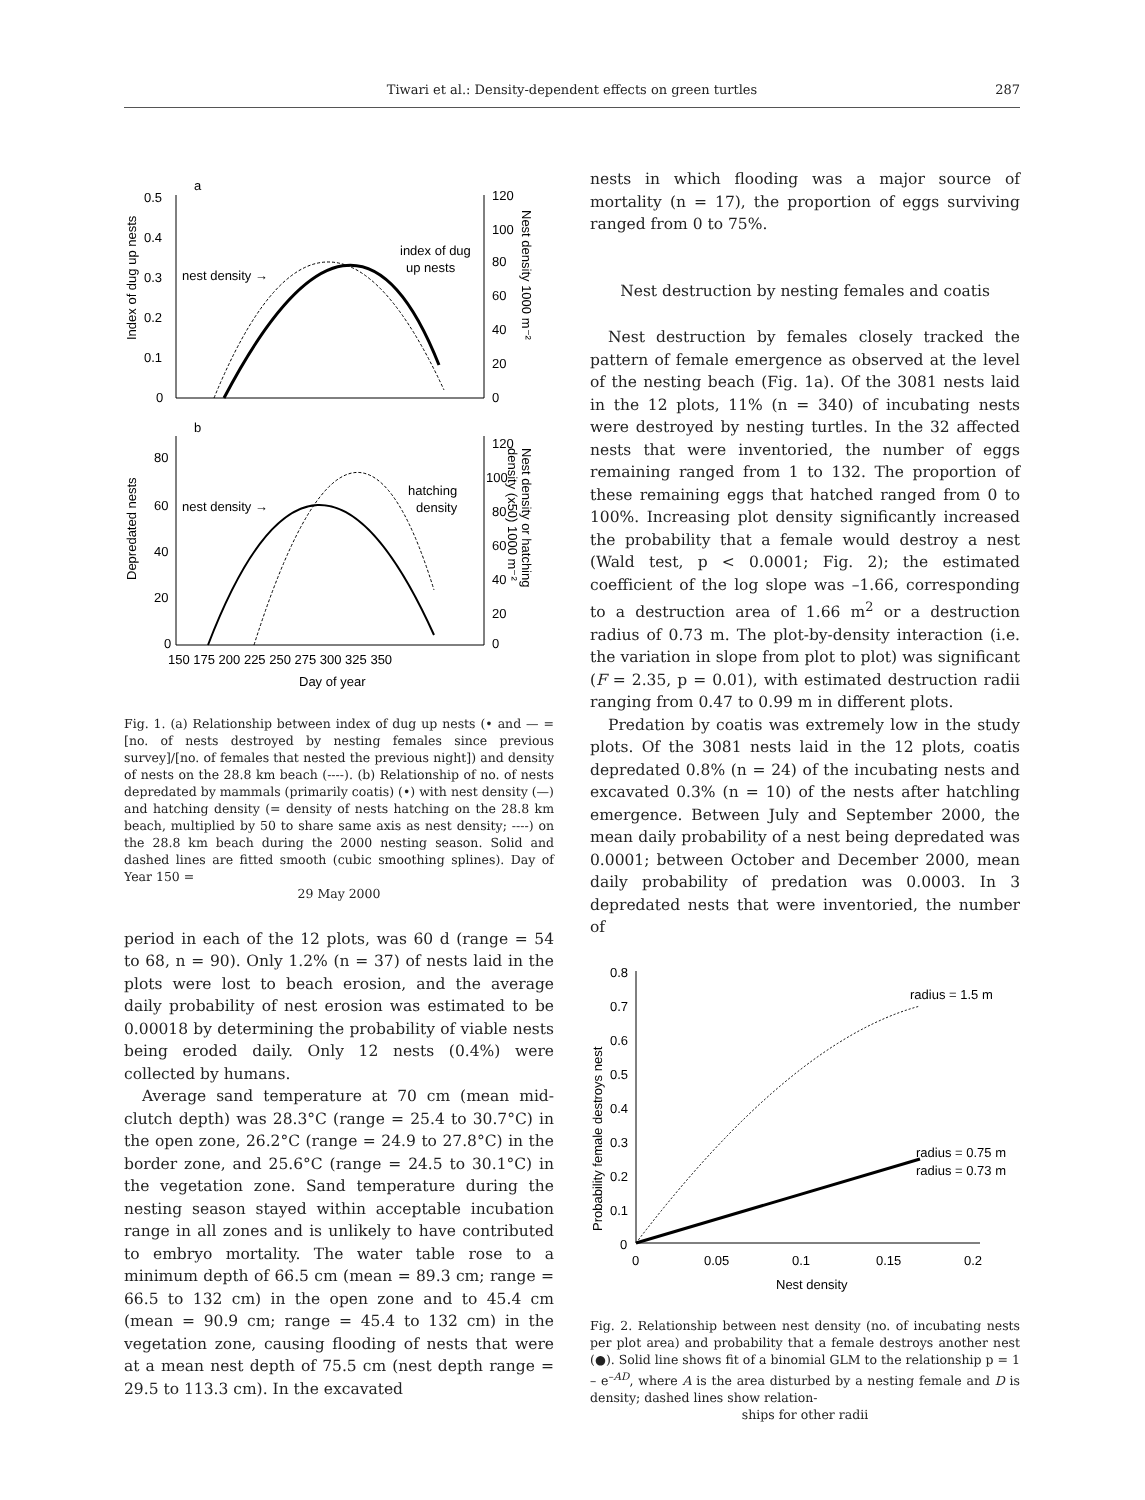Tiwari et al.: Density-dependent effects on green turtles
287
a
0.5
0.4
0.3
0.2
0.1
0
120
100
80
60
40
20
0
Index of dug up nests
Nest density 1000 m⁻²
nest density →
index of dug
up nests
b
80
60
40
20
0
120
100
80
60
40
20
0
Depredated nests
Nest density or hatching
density (x50) 1000 m⁻²
nest density →
hatching
density
150 175 200 225 250 275 300 325 350
Day of year
Fig. 1. (a) Relationship between index of dug up nests (• and — = [no. of nests destroyed by nesting females since previous survey]/[no. of females that nested the previous night]) and density of nests on the 28.8 km beach (----). (b) Relationship of no. of nests depredated by mammals (primarily coatis) (•) with nest density (—) and hatching density (= density of nests hatching on the 28.8 km beach, multiplied by 50 to share same axis as nest density; ----) on the 28.8 km beach during the 2000 nesting season. Solid and dashed lines are fitted smooth (cubic smoothing splines). Day of Year 150 =
29 May 2000
period in each of the 12 plots, was 60 d (range = 54 to 68, n = 90). Only 1.2% (n = 37) of nests laid in the plots were lost to beach erosion, and the average daily probability of nest erosion was estimated to be 0.00018 by determining the probability of viable nests being eroded daily. Only 12 nests (0.4%) were collected by humans.
Average sand temperature at 70 cm (mean mid-clutch depth) was 28.3°C (range = 25.4 to 30.7°C) in the open zone, 26.2°C (range = 24.9 to 27.8°C) in the border zone, and 25.6°C (range = 24.5 to 30.1°C) in the vegetation zone. Sand temperature during the nesting season stayed within acceptable incubation range in all zones and is unlikely to have contributed to embryo mortality. The water table rose to a minimum depth of 66.5 cm (mean = 89.3 cm; range = 66.5 to 132 cm) in the open zone and to 45.4 cm (mean = 90.9 cm; range = 45.4 to 132 cm) in the vegetation zone, causing flooding of nests that were at a mean nest depth of 75.5 cm (nest depth range = 29.5 to 113.3 cm). In the excavated
nests in which flooding was a major source of mortality (n = 17), the proportion of eggs surviving ranged from 0 to 75%.
Nest destruction by nesting females and coatis
Nest destruction by females closely tracked the pattern of female emergence as observed at the level of the nesting beach (Fig. 1a). Of the 3081 nests laid in the 12 plots, 11% (n = 340) of incubating nests were destroyed by nesting turtles. In the 32 affected nests that were inventoried, the number of eggs remaining ranged from 1 to 132. The proportion of these remaining eggs that hatched ranged from 0 to 100%. Increasing plot density significantly increased the probability that a female would destroy a nest (Wald test, p < 0.0001; Fig. 2); the estimated coefficient of the log slope was –1.66, corresponding to a destruction area of 1.66 m<sup>2</sup> or a destruction radius of 0.73 m. The plot-by-density interaction (i.e. the variation in slope from plot to plot) was significant (F = 2.35, p = 0.01), with estimated destruction radii ranging from 0.47 to 0.99 m in different plots.
Predation by coatis was extremely low in the study plots. Of the 3081 nests laid in the 12 plots, coatis depredated 0.8% (n = 24) of the incubating nests and excavated 0.3% (n = 10) of the nests after hatchling emergence. Between July and September 2000, the mean daily probability of a nest being depredated was 0.0001; between October and December 2000, mean daily probability of predation was 0.0003. In 3 depredated nests that were inventoried, the number of
0.8
0.7
0.6
0.5
0.4
0.3
0.2
0.1
0
0
0.05
0.1
0.15
0.2
Nest density
Probability female destroys nest
radius = 1.5 m
radius = 0.75 m
radius = 0.73 m
Fig. 2. Relationship between nest density (no. of incubating nests per plot area) and probability that a female destroys another nest (●). Solid line shows fit of a binomial GLM to the relationship p = 1 – e<sup>–AD</sup>, where A is the area disturbed by a nesting female and D is density; dashed lines show relation-
ships for other radii